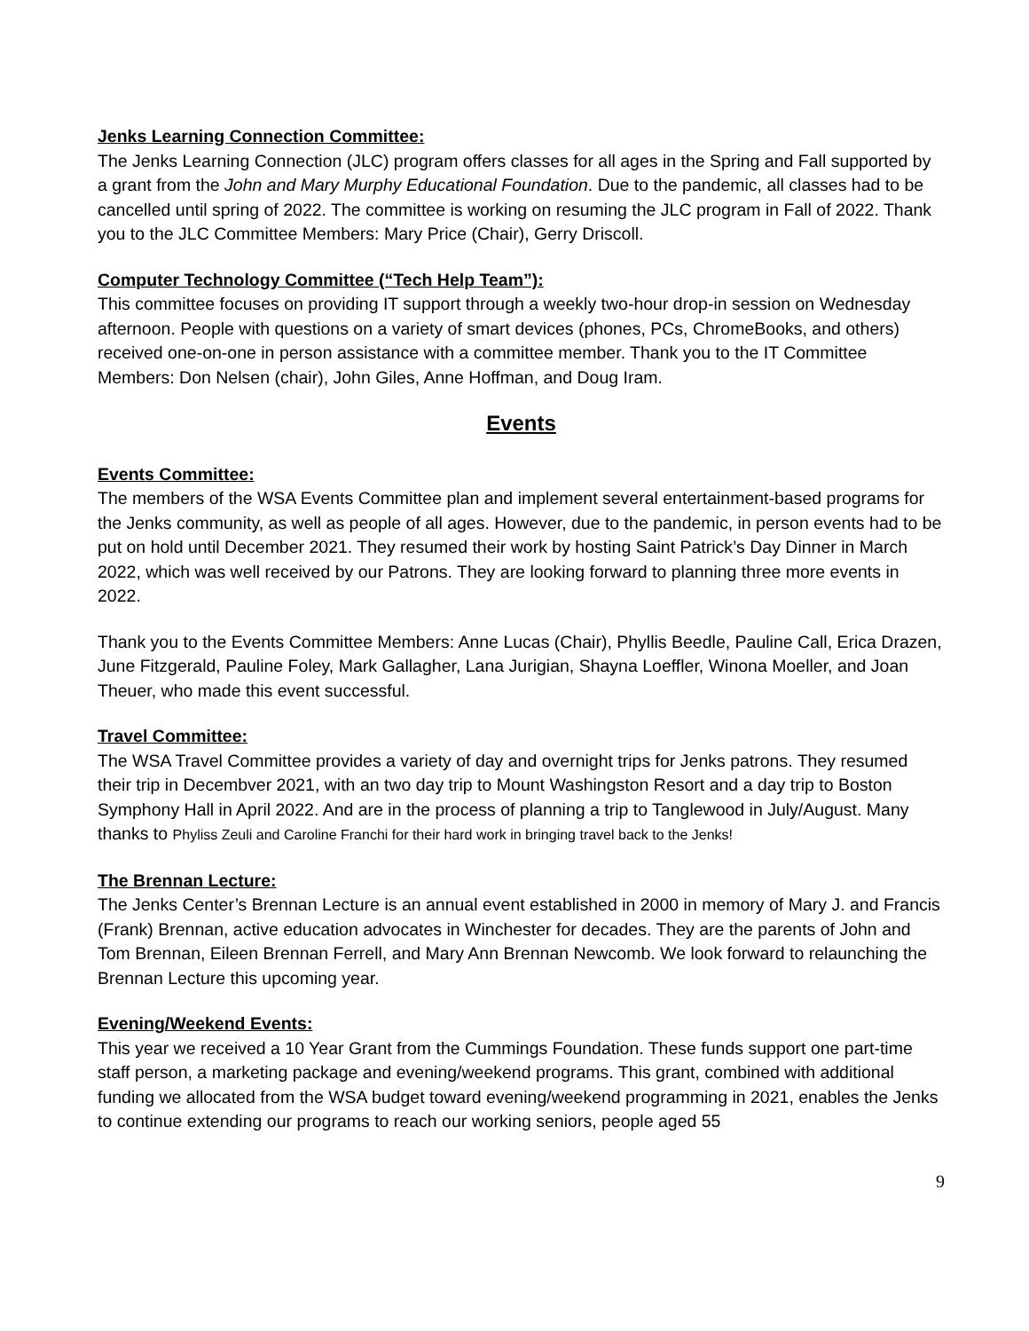Jenks Learning Connection Committee:
The Jenks Learning Connection (JLC) program offers classes for all ages in the Spring and Fall supported by a grant from the John and Mary Murphy Educational Foundation. Due to the pandemic, all classes had to be cancelled until spring of 2022. The committee is working on resuming the JLC program in Fall of 2022. Thank you to the JLC Committee Members: Mary Price (Chair), Gerry Driscoll.
Computer Technology Committee (“Tech Help Team”):
This committee focuses on providing IT support through a weekly two-hour drop-in session on Wednesday afternoon. People with questions on a variety of smart devices (phones, PCs, ChromeBooks, and others) received one-on-one in person assistance with a committee member. Thank you to the IT Committee Members: Don Nelsen (chair), John Giles, Anne Hoffman, and Doug Iram.
Events
Events Committee:
The members of the WSA Events Committee plan and implement several entertainment-based programs for the Jenks community, as well as people of all ages. However, due to the pandemic, in person events had to be put on hold until December 2021. They resumed their work by hosting Saint Patrick’s Day Dinner in March 2022, which was well received by our Patrons. They are looking forward to planning three more events in 2022.
Thank you to the Events Committee Members: Anne Lucas (Chair), Phyllis Beedle, Pauline Call, Erica Drazen, June Fitzgerald, Pauline Foley, Mark Gallagher, Lana Jurigian, Shayna Loeffler, Winona Moeller, and Joan Theuer, who made this event successful.
Travel Committee:
The WSA Travel Committee provides a variety of day and overnight trips for Jenks patrons. They resumed their trip in Decembver 2021, with an two day trip to Mount Washingston Resort and a day trip to Boston Symphony Hall in April 2022. And are in the process of planning a trip to Tanglewood in July/August. Many thanks to Phyliss Zeuli and Caroline Franchi for their hard work in bringing travel back to the Jenks!
The Brennan Lecture:
The Jenks Center’s Brennan Lecture is an annual event established in 2000 in memory of Mary J. and Francis (Frank) Brennan, active education advocates in Winchester for decades. They are the parents of John and Tom Brennan, Eileen Brennan Ferrell, and Mary Ann Brennan Newcomb. We look forward to relaunching the Brennan Lecture this upcoming year.
Evening/Weekend Events:
This year we received a 10 Year Grant from the Cummings Foundation. These funds support one part-time staff person, a marketing package and evening/weekend programs. This grant, combined with additional funding we allocated from the WSA budget toward evening/weekend programming in 2021, enables the Jenks to continue extending our programs to reach our working seniors, people aged 55
9